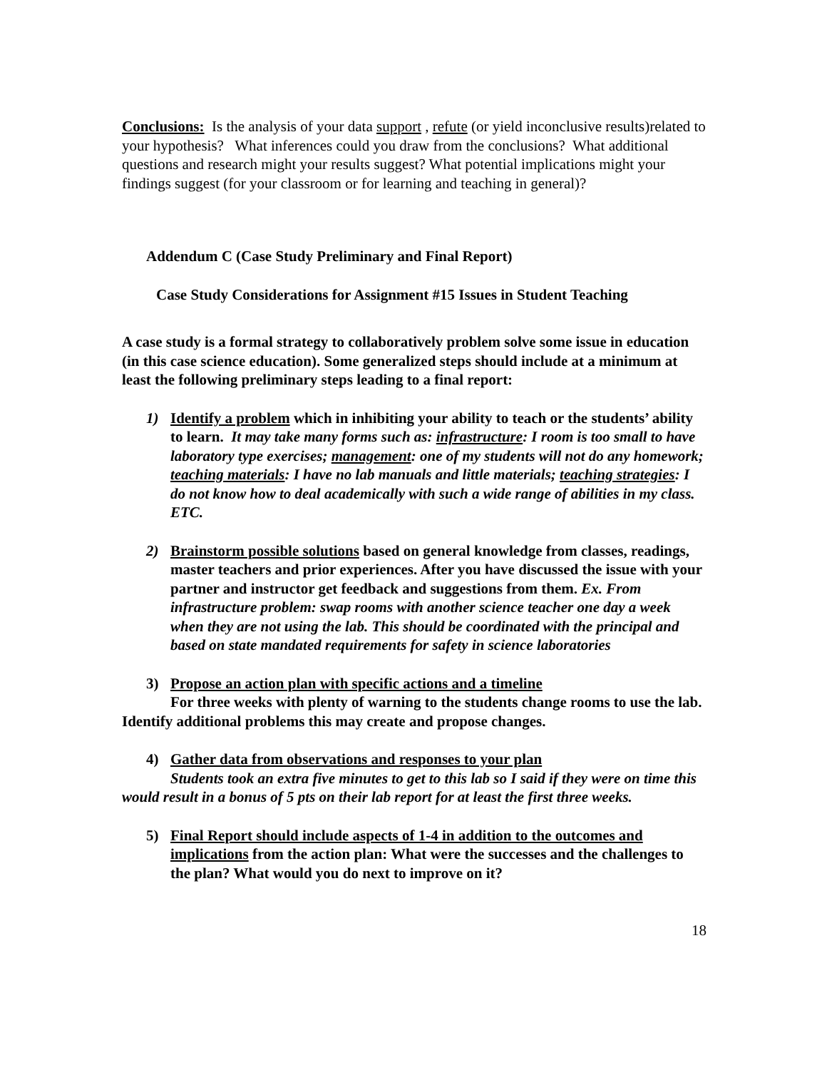Conclusions: Is the analysis of your data support , refute (or yield inconclusive results)related to your hypothesis? What inferences could you draw from the conclusions? What additional questions and research might your results suggest? What potential implications might your findings suggest (for your classroom or for learning and teaching in general)?
Addendum C (Case Study Preliminary and Final Report)
Case Study Considerations for Assignment #15 Issues in Student Teaching
A case study is a formal strategy to collaboratively problem solve some issue in education (in this case science education). Some generalized steps should include at a minimum at least the following preliminary steps leading to a final report:
1) Identify a problem which in inhibiting your ability to teach or the students’ ability to learn. It may take many forms such as: infrastructure: I room is too small to have laboratory type exercises; management: one of my students will not do any homework; teaching materials: I have no lab manuals and little materials; teaching strategies: I do not know how to deal academically with such a wide range of abilities in my class. ETC.
2) Brainstorm possible solutions based on general knowledge from classes, readings, master teachers and prior experiences. After you have discussed the issue with your partner and instructor get feedback and suggestions from them. Ex. From infrastructure problem: swap rooms with another science teacher one day a week when they are not using the lab. This should be coordinated with the principal and based on state mandated requirements for safety in science laboratories
3) Propose an action plan with specific actions and a timeline
For three weeks with plenty of warning to the students change rooms to use the lab. Identify additional problems this may create and propose changes.
4) Gather data from observations and responses to your plan
Students took an extra five minutes to get to this lab so I said if they were on time this would result in a bonus of 5 pts on their lab report for at least the first three weeks.
5) Final Report should include aspects of 1-4 in addition to the outcomes and implications from the action plan: What were the successes and the challenges to the plan? What would you do next to improve on it?
18